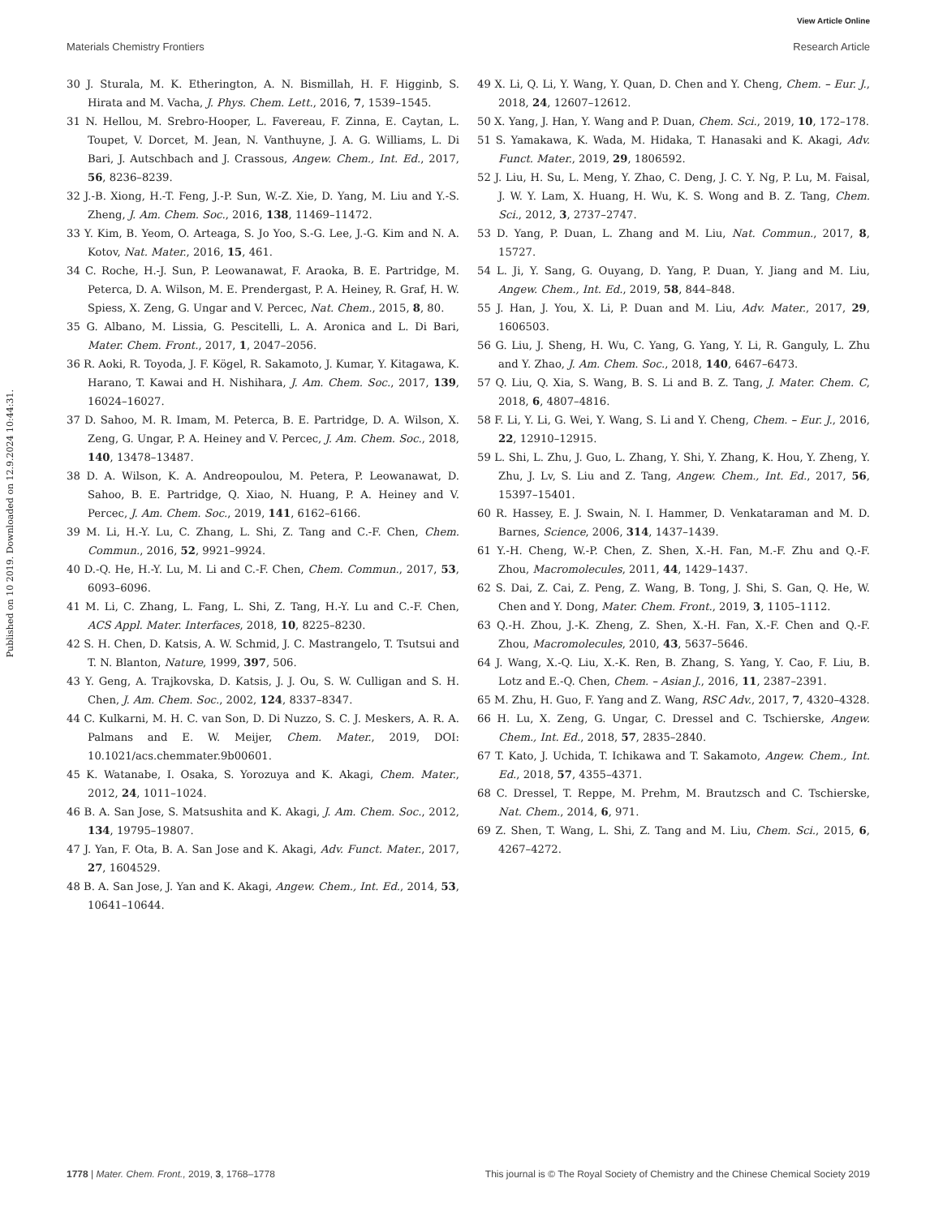View Article Online
Materials Chemistry Frontiers Research Article
Published on 10 2019. Downloaded on 12.9.2024 10:44:31.
30 J. Sturala, M. K. Etherington, A. N. Bismillah, H. F. Higginb, S. Hirata and M. Vacha, J. Phys. Chem. Lett., 2016, 7, 1539–1545.
31 N. Hellou, M. Srebro-Hooper, L. Favereau, F. Zinna, E. Caytan, L. Toupet, V. Dorcet, M. Jean, N. Vanthuyne, J. A. G. Williams, L. Di Bari, J. Autschbach and J. Crassous, Angew. Chem., Int. Ed., 2017, 56, 8236–8239.
32 J.-B. Xiong, H.-T. Feng, J.-P. Sun, W.-Z. Xie, D. Yang, M. Liu and Y.-S. Zheng, J. Am. Chem. Soc., 2016, 138, 11469–11472.
33 Y. Kim, B. Yeom, O. Arteaga, S. Jo Yoo, S.-G. Lee, J.-G. Kim and N. A. Kotov, Nat. Mater., 2016, 15, 461.
34 C. Roche, H.-J. Sun, P. Leowanawat, F. Araoka, B. E. Partridge, M. Peterca, D. A. Wilson, M. E. Prendergast, P. A. Heiney, R. Graf, H. W. Spiess, X. Zeng, G. Ungar and V. Percec, Nat. Chem., 2015, 8, 80.
35 G. Albano, M. Lissia, G. Pescitelli, L. A. Aronica and L. Di Bari, Mater. Chem. Front., 2017, 1, 2047–2056.
36 R. Aoki, R. Toyoda, J. F. Kögel, R. Sakamoto, J. Kumar, Y. Kitagawa, K. Harano, T. Kawai and H. Nishihara, J. Am. Chem. Soc., 2017, 139, 16024–16027.
37 D. Sahoo, M. R. Imam, M. Peterca, B. E. Partridge, D. A. Wilson, X. Zeng, G. Ungar, P. A. Heiney and V. Percec, J. Am. Chem. Soc., 2018, 140, 13478–13487.
38 D. A. Wilson, K. A. Andreopoulou, M. Petera, P. Leowanawat, D. Sahoo, B. E. Partridge, Q. Xiao, N. Huang, P. A. Heiney and V. Percec, J. Am. Chem. Soc., 2019, 141, 6162–6166.
39 M. Li, H.-Y. Lu, C. Zhang, L. Shi, Z. Tang and C.-F. Chen, Chem. Commun., 2016, 52, 9921–9924.
40 D.-Q. He, H.-Y. Lu, M. Li and C.-F. Chen, Chem. Commun., 2017, 53, 6093–6096.
41 M. Li, C. Zhang, L. Fang, L. Shi, Z. Tang, H.-Y. Lu and C.-F. Chen, ACS Appl. Mater. Interfaces, 2018, 10, 8225–8230.
42 S. H. Chen, D. Katsis, A. W. Schmid, J. C. Mastrangelo, T. Tsutsui and T. N. Blanton, Nature, 1999, 397, 506.
43 Y. Geng, A. Trajkovska, D. Katsis, J. J. Ou, S. W. Culligan and S. H. Chen, J. Am. Chem. Soc., 2002, 124, 8337–8347.
44 C. Kulkarni, M. H. C. van Son, D. Di Nuzzo, S. C. J. Meskers, A. R. A. Palmans and E. W. Meijer, Chem. Mater., 2019, DOI: 10.1021/acs.chemmater.9b00601.
45 K. Watanabe, I. Osaka, S. Yorozuya and K. Akagi, Chem. Mater., 2012, 24, 1011–1024.
46 B. A. San Jose, S. Matsushita and K. Akagi, J. Am. Chem. Soc., 2012, 134, 19795–19807.
47 J. Yan, F. Ota, B. A. San Jose and K. Akagi, Adv. Funct. Mater., 2017, 27, 1604529.
48 B. A. San Jose, J. Yan and K. Akagi, Angew. Chem., Int. Ed., 2014, 53, 10641–10644.
49 X. Li, Q. Li, Y. Wang, Y. Quan, D. Chen and Y. Cheng, Chem. – Eur. J., 2018, 24, 12607–12612.
50 X. Yang, J. Han, Y. Wang and P. Duan, Chem. Sci., 2019, 10, 172–178.
51 S. Yamakawa, K. Wada, M. Hidaka, T. Hanasaki and K. Akagi, Adv. Funct. Mater., 2019, 29, 1806592.
52 J. Liu, H. Su, L. Meng, Y. Zhao, C. Deng, J. C. Y. Ng, P. Lu, M. Faisal, J. W. Y. Lam, X. Huang, H. Wu, K. S. Wong and B. Z. Tang, Chem. Sci., 2012, 3, 2737–2747.
53 D. Yang, P. Duan, L. Zhang and M. Liu, Nat. Commun., 2017, 8, 15727.
54 L. Ji, Y. Sang, G. Ouyang, D. Yang, P. Duan, Y. Jiang and M. Liu, Angew. Chem., Int. Ed., 2019, 58, 844–848.
55 J. Han, J. You, X. Li, P. Duan and M. Liu, Adv. Mater., 2017, 29, 1606503.
56 G. Liu, J. Sheng, H. Wu, C. Yang, G. Yang, Y. Li, R. Ganguly, L. Zhu and Y. Zhao, J. Am. Chem. Soc., 2018, 140, 6467–6473.
57 Q. Liu, Q. Xia, S. Wang, B. S. Li and B. Z. Tang, J. Mater. Chem. C, 2018, 6, 4807–4816.
58 F. Li, Y. Li, G. Wei, Y. Wang, S. Li and Y. Cheng, Chem. – Eur. J., 2016, 22, 12910–12915.
59 L. Shi, L. Zhu, J. Guo, L. Zhang, Y. Shi, Y. Zhang, K. Hou, Y. Zheng, Y. Zhu, J. Lv, S. Liu and Z. Tang, Angew. Chem., Int. Ed., 2017, 56, 15397–15401.
60 R. Hassey, E. J. Swain, N. I. Hammer, D. Venkataraman and M. D. Barnes, Science, 2006, 314, 1437–1439.
61 Y.-H. Cheng, W.-P. Chen, Z. Shen, X.-H. Fan, M.-F. Zhu and Q.-F. Zhou, Macromolecules, 2011, 44, 1429–1437.
62 S. Dai, Z. Cai, Z. Peng, Z. Wang, B. Tong, J. Shi, S. Gan, Q. He, W. Chen and Y. Dong, Mater. Chem. Front., 2019, 3, 1105–1112.
63 Q.-H. Zhou, J.-K. Zheng, Z. Shen, X.-H. Fan, X.-F. Chen and Q.-F. Zhou, Macromolecules, 2010, 43, 5637–5646.
64 J. Wang, X.-Q. Liu, X.-K. Ren, B. Zhang, S. Yang, Y. Cao, F. Liu, B. Lotz and E.-Q. Chen, Chem. – Asian J., 2016, 11, 2387–2391.
65 M. Zhu, H. Guo, F. Yang and Z. Wang, RSC Adv., 2017, 7, 4320–4328.
66 H. Lu, X. Zeng, G. Ungar, C. Dressel and C. Tschierske, Angew. Chem., Int. Ed., 2018, 57, 2835–2840.
67 T. Kato, J. Uchida, T. Ichikawa and T. Sakamoto, Angew. Chem., Int. Ed., 2018, 57, 4355–4371.
68 C. Dressel, T. Reppe, M. Prehm, M. Brautzsch and C. Tschierske, Nat. Chem., 2014, 6, 971.
69 Z. Shen, T. Wang, L. Shi, Z. Tang and M. Liu, Chem. Sci., 2015, 6, 4267–4272.
1778 | Mater. Chem. Front., 2019, 3, 1768–1778 This journal is © The Royal Society of Chemistry and the Chinese Chemical Society 2019